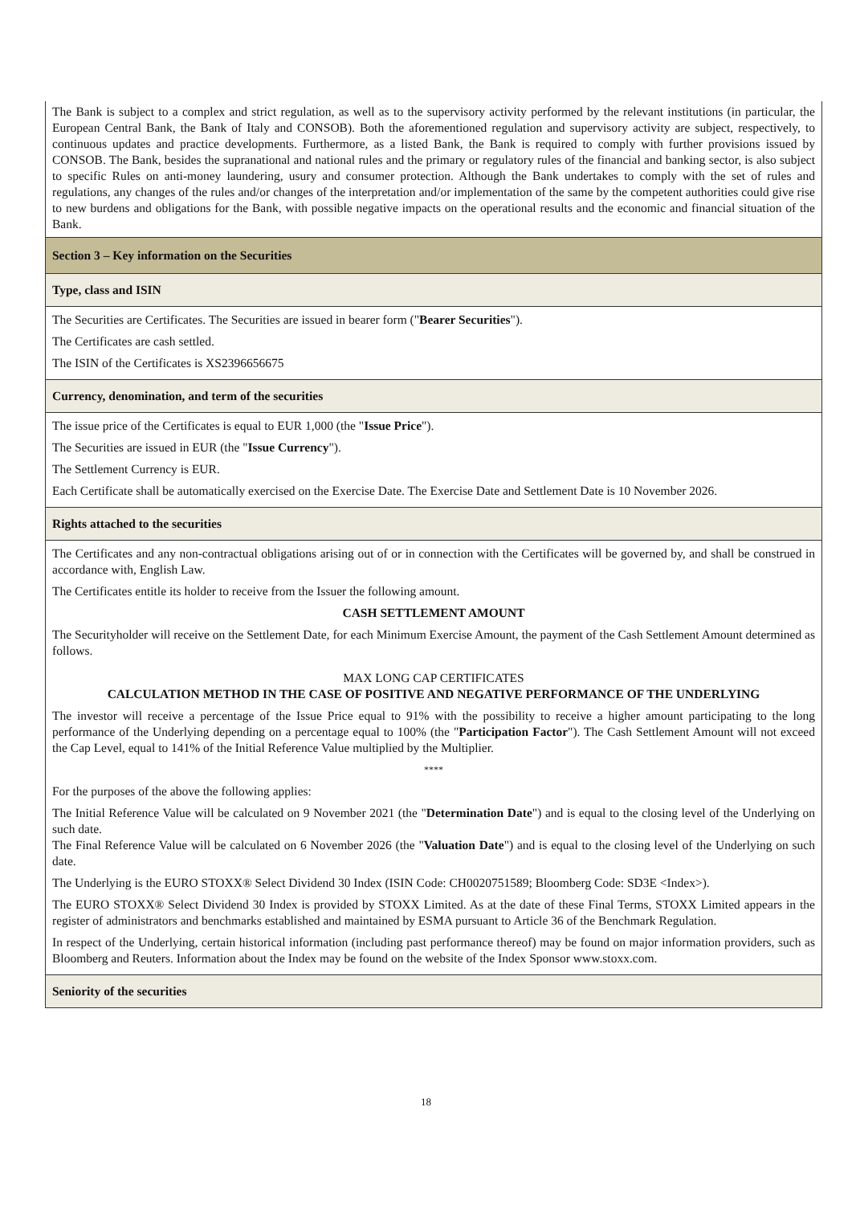| The Bank is subject to a complex and strict regulation, as well as to the supervisory activity performed by the relevant institutions (in particular, the European Central Bank, the Bank of Italy and CONSOB). Both the aforementioned regulation and supervisory activity are subject, respectively, to continuous updates and practice developments. Furthermore, as a listed Bank, the Bank is required to comply with further provisions issued by CONSOB. The Bank, besides the supranational and national rules and the primary or regulatory rules of the financial and banking sector, is also subject to specific Rules on anti-money laundering, usury and consumer protection. Although the Bank undertakes to comply with the set of rules and regulations, any changes of the rules and/or changes of the interpretation and/or implementation of the same by the competent authorities could give rise to new burdens and obligations for the Bank, with possible negative impacts on the operational results and the economic and financial situation of the Bank. |
| Section 3 – Key information on the Securities |
| Type, class and ISIN |
| The Securities are Certificates. The Securities are issued in bearer form (" Bearer Securities "). The Certificates are cash settled. The ISIN of the Certificates is XS2396656675 |
| Currency, denomination, and term of the securities |
| The issue price of the Certificates is equal to EUR 1,000 (the " Issue Price "). The Securities are issued in EUR (the " Issue Currency "). The Settlement Currency is EUR. Each Certificate shall be automatically exercised on the Exercise Date. The Exercise Date and Settlement Date is 10 November 2026. |
| Rights attached to the securities |
| The Certificates and any non-contractual obligations arising out of or in connection with the Certificates will be governed by, and shall be construed in accordance with, English Law. The Certificates entitle its holder to receive from the Issuer the following amount. CASH SETTLEMENT AMOUNT The Securityholder will receive on the Settlement Date, for each Minimum Exercise Amount, the payment of the Cash Settlement Amount determined as follows. MAX LONG CAP CERTIFICATES CALCULATION METHOD IN THE CASE OF POSITIVE AND NEGATIVE PERFORMANCE OF THE UNDERLYING The investor will receive a percentage of the Issue Price equal to 91% with the possibility to receive a higher amount participating to the long performance of the Underlying depending on a percentage equal to 100% (the " Participation Factor "). The Cash Settlement Amount will not exceed the Cap Level, equal to 141% of the Initial Reference Value multiplied by the Multiplier. **** For the purposes of the above the following applies: The Initial Reference Value will be calculated on 9 November 2021 (the " Determination Date ") and is equal to the closing level of the Underlying on such date. The Final Reference Value will be calculated on 6 November 2026 (the " Valuation Date ") and is equal to the closing level of the Underlying on such date. The Underlying is the EURO STOXX® Select Dividend 30 Index (ISIN Code: CH0020751589; Bloomberg Code: SD3E <Index>). The EURO STOXX® Select Dividend 30 Index is provided by STOXX Limited. As at the date of these Final Terms, STOXX Limited appears in the register of administrators and benchmarks established and maintained by ESMA pursuant to Article 36 of the Benchmark Regulation. In respect of the Underlying, certain historical information (including past performance thereof) may be found on major information providers, such as Bloomberg and Reuters. Information about the Index may be found on the website of the Index Sponsor www.stoxx.com. |
| Seniority of the securities |
18